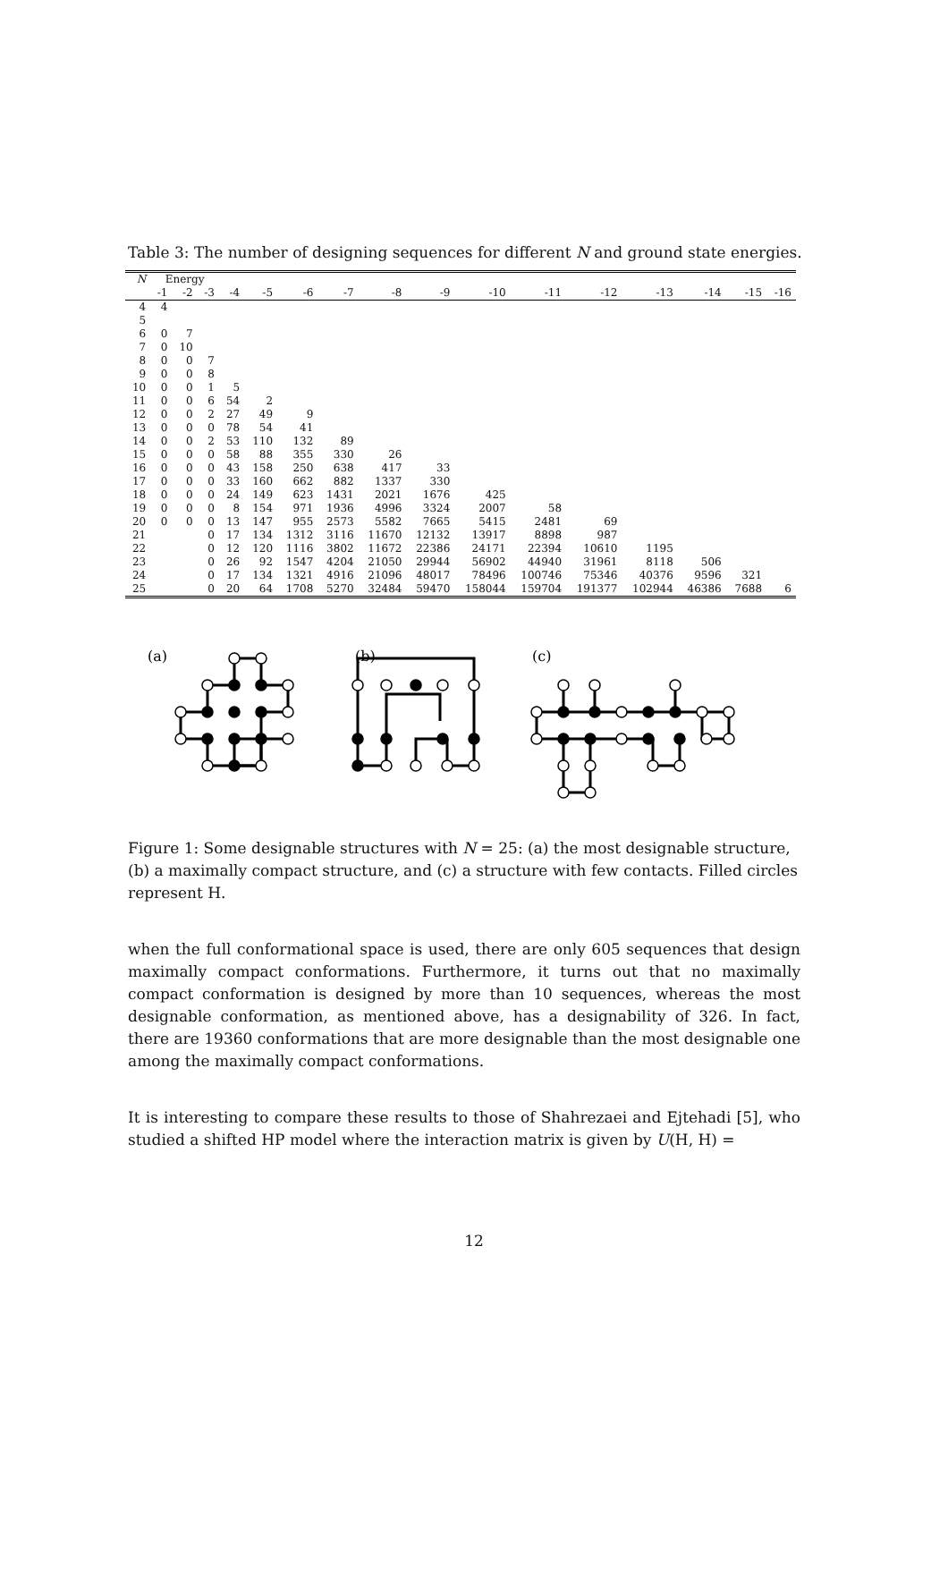Table 3: The number of designing sequences for different N and ground state energies.
| N | Energy | | | | | | | | | | | | | | | |
| --- | --- | --- | --- | --- | --- | --- | --- | --- | --- | --- | --- | --- | --- | --- | --- | --- |
| | -1 | -2 | -3 | -4 | -5 | -6 | -7 | -8 | -9 | -10 | -11 | -12 | -13 | -14 | -15 | -16 |
| 4 | 4 | | | | | | | | | | | | | | | |
| 5 | | | | | | | | | | | | | | | | |
| 6 | 0 | 7 | | | | | | | | | | | | | | |
| 7 | 0 | 10 | | | | | | | | | | | | | | |
| 8 | 0 | 0 | 7 | | | | | | | | | | | | | |
| 9 | 0 | 0 | 8 | | | | | | | | | | | | | |
| 10 | 0 | 0 | 1 | 5 | | | | | | | | | | | | |
| 11 | 0 | 0 | 6 | 54 | 2 | | | | | | | | | | | |
| 12 | 0 | 0 | 2 | 27 | 49 | 9 | | | | | | | | | | |
| 13 | 0 | 0 | 0 | 78 | 54 | 41 | | | | | | | | | | |
| 14 | 0 | 0 | 2 | 53 | 110 | 132 | 89 | | | | | | | | | |
| 15 | 0 | 0 | 0 | 58 | 88 | 355 | 330 | 26 | | | | | | | | |
| 16 | 0 | 0 | 0 | 43 | 158 | 250 | 638 | 417 | 33 | | | | | | | |
| 17 | 0 | 0 | 0 | 33 | 160 | 662 | 882 | 1337 | 330 | | | | | | | |
| 18 | 0 | 0 | 0 | 24 | 149 | 623 | 1431 | 2021 | 1676 | 425 | | | | | | |
| 19 | 0 | 0 | 0 | 8 | 154 | 971 | 1936 | 4996 | 3324 | 2007 | 58 | | | | | |
| 20 | 0 | 0 | 0 | 13 | 147 | 955 | 2573 | 5582 | 7665 | 5415 | 2481 | 69 | | | | |
| 21 | | | 0 | 17 | 134 | 1312 | 3116 | 11670 | 12132 | 13917 | 8898 | 987 | | | | |
| 22 | | | 0 | 12 | 120 | 1116 | 3802 | 11672 | 22386 | 24171 | 22394 | 10610 | 1195 | | | |
| 23 | | | 0 | 26 | 92 | 1547 | 4204 | 21050 | 29944 | 56902 | 44940 | 31961 | 8118 | 506 | | |
| 24 | | | 0 | 17 | 134 | 1321 | 4916 | 21096 | 48017 | 78496 | 100746 | 75346 | 40376 | 9596 | 321 | |
| 25 | | | 0 | 20 | 64 | 1708 | 5270 | 32484 | 59470 | 158044 | 159704 | 191377 | 102944 | 46386 | 7688 | 6 |
(a)
(b)
(c)
Figure 1: Some designable structures with N = 25: (a) the most designable structure, (b) a maximally compact structure, and (c) a structure with few contacts. Filled circles represent H.
when the full conformational space is used, there are only 605 sequences that design maximally compact conformations. Furthermore, it turns out that no maximally compact conformation is designed by more than 10 sequences, whereas the most designable conformation, as mentioned above, has a designability of 326. In fact, there are 19360 conformations that are more designable than the most designable one among the maximally compact conformations.
It is interesting to compare these results to those of Shahrezaei and Ejtehadi [5], who studied a shifted HP model where the interaction matrix is given by U(H, H) =
12